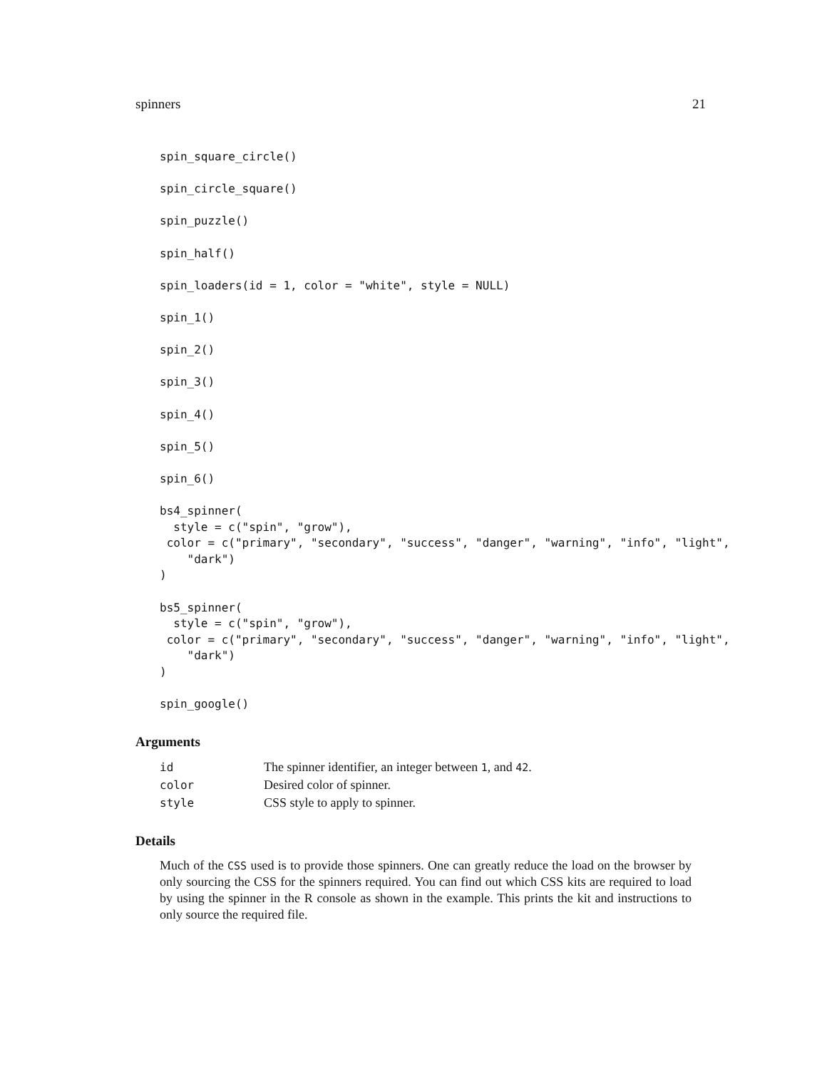spinners 21
spin_square_circle()

spin_circle_square()

spin_puzzle()

spin_half()

spin_loaders(id = 1, color = "white", style = NULL)

spin_1()

spin_2()

spin_3()

spin_4()

spin_5()

spin_6()

bs4_spinner(
  style = c("spin", "grow"),
 color = c("primary", "secondary", "success", "danger", "warning", "info", "light",
    "dark")
)

bs5_spinner(
  style = c("spin", "grow"),
 color = c("primary", "secondary", "success", "danger", "warning", "info", "light",
    "dark")
)

spin_google()
Arguments
| id | The spinner identifier, an integer between 1 , and 42 . |
| color | Desired color of spinner. |
| style | CSS style to apply to spinner. |
Details
Much of the CSS used is to provide those spinners. One can greatly reduce the load on the browser by only sourcing the CSS for the spinners required. You can find out which CSS kits are required to load by using the spinner in the R console as shown in the example. This prints the kit and instructions to only source the required file.